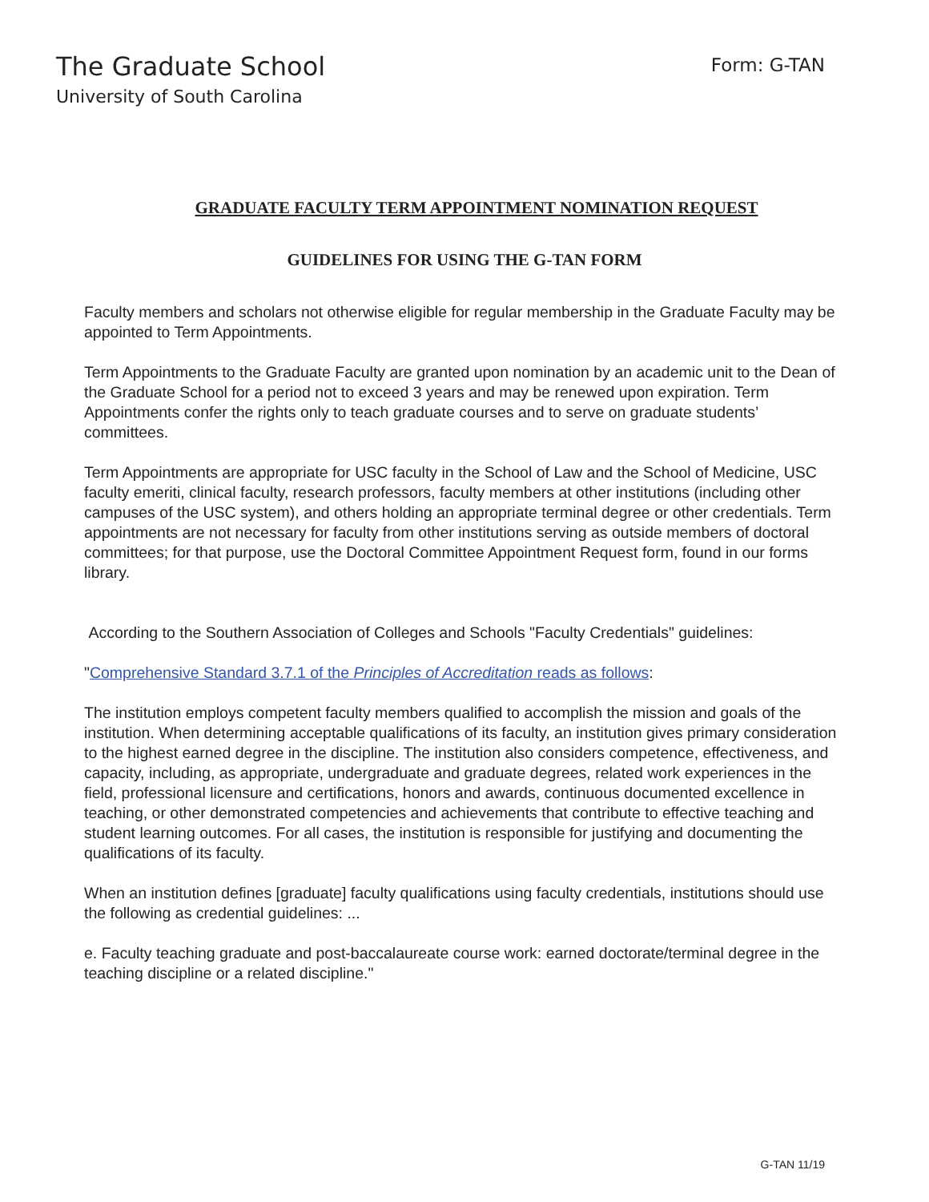The Graduate School
University of South Carolina
Form: G-TAN
GRADUATE FACULTY TERM APPOINTMENT NOMINATION REQUEST
GUIDELINES FOR USING THE G-TAN FORM
Faculty members and scholars not otherwise eligible for regular membership in the Graduate Faculty may be appointed to Term Appointments.
Term Appointments to the Graduate Faculty are granted upon nomination by an academic unit to the Dean of the Graduate School for a period not to exceed 3 years and may be renewed upon expiration. Term Appointments confer the rights only to teach graduate courses and to serve on graduate students’ committees.
Term Appointments are appropriate for USC faculty in the School of Law and the School of Medicine, USC faculty emeriti, clinical faculty, research professors, faculty members at other institutions (including other campuses of the USC system), and others holding an appropriate terminal degree or other credentials. Term appointments are not necessary for faculty from other institutions serving as outside members of doctoral committees; for that purpose, use the Doctoral Committee Appointment Request form, found in our forms library.
According to the Southern Association of Colleges and Schools "Faculty Credentials" guidelines:
"Comprehensive Standard 3.7.1 of the Principles of Accreditation reads as follows:
The institution employs competent faculty members qualified to accomplish the mission and goals of the institution. When determining acceptable qualifications of its faculty, an institution gives primary consideration to the highest earned degree in the discipline. The institution also considers competence, effectiveness, and capacity, including, as appropriate, undergraduate and graduate degrees, related work experiences in the field, professional licensure and certifications, honors and awards, continuous documented excellence in teaching, or other demonstrated competencies and achievements that contribute to effective teaching and student learning outcomes. For all cases, the institution is responsible for justifying and documenting the qualifications of its faculty.
When an institution defines [graduate] faculty qualifications using faculty credentials, institutions should use the following as credential guidelines: ...
e. Faculty teaching graduate and post-baccalaureate course work: earned doctorate/terminal degree in the teaching discipline or a related discipline."
G-TAN 11/19